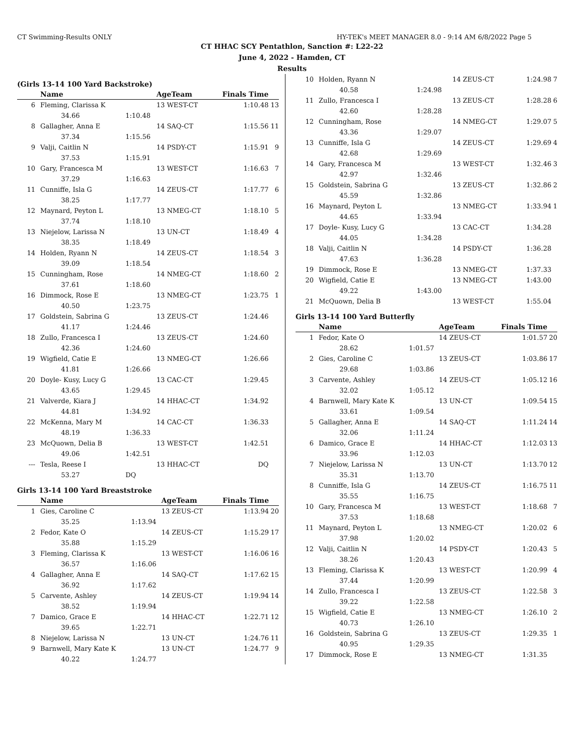CT Swimming-Results ONLY HY-TEK's MEET MANAGER 8.0 - 9:14 AM 6/8/2022 Page 5
CT HHAC SCY Pentathlon, Sanction #: L22-22
June 4, 2022 - Hamden, CT
Results
(Girls 13-14 100 Yard Backstroke)
| | Name | | AgeTeam | Finals Time | |
| --- | --- | --- | --- | --- | --- |
| 6 | Fleming, Clarissa K | | 13 WEST-CT | 1:10.48 | 13 |
| | 34.66 | 1:10.48 | | | |
| 8 | Gallagher, Anna E | | 14 SAQ-CT | 1:15.56 | 11 |
| | 37.34 | 1:15.56 | | | |
| 9 | Valji, Caitlin N | | 14 PSDY-CT | 1:15.91 | 9 |
| | 37.53 | 1:15.91 | | | |
| 10 | Gary, Francesca M | | 13 WEST-CT | 1:16.63 | 7 |
| | 37.29 | 1:16.63 | | | |
| 11 | Cunniffe, Isla G | | 14 ZEUS-CT | 1:17.77 | 6 |
| | 38.25 | 1:17.77 | | | |
| 12 | Maynard, Peyton L | | 13 NMEG-CT | 1:18.10 | 5 |
| | 37.74 | 1:18.10 | | | |
| 13 | Niejelow, Larissa N | | 13 UN-CT | 1:18.49 | 4 |
| | 38.35 | 1:18.49 | | | |
| 14 | Holden, Ryann N | | 14 ZEUS-CT | 1:18.54 | 3 |
| | 39.09 | 1:18.54 | | | |
| 15 | Cunningham, Rose | | 14 NMEG-CT | 1:18.60 | 2 |
| | 37.61 | 1:18.60 | | | |
| 16 | Dimmock, Rose E | | 13 NMEG-CT | 1:23.75 | 1 |
| | 40.50 | 1:23.75 | | | |
| 17 | Goldstein, Sabrina G | | 13 ZEUS-CT | 1:24.46 | |
| | 41.17 | 1:24.46 | | | |
| 18 | Zullo, Francesca I | | 13 ZEUS-CT | 1:24.60 | |
| | 42.36 | 1:24.60 | | | |
| 19 | Wigfield, Catie E | | 13 NMEG-CT | 1:26.66 | |
| | 41.81 | 1:26.66 | | | |
| 20 | Doyle- Kusy, Lucy G | | 13 CAC-CT | 1:29.45 | |
| | 43.65 | 1:29.45 | | | |
| 21 | Valverde, Kiara J | | 14 HHAC-CT | 1:34.92 | |
| | 44.81 | 1:34.92 | | | |
| 22 | McKenna, Mary M | | 14 CAC-CT | 1:36.33 | |
| | 48.19 | 1:36.33 | | | |
| 23 | McQuown, Delia B | | 13 WEST-CT | 1:42.51 | |
| | 49.06 | 1:42.51 | | | |
| --- | Tesla, Reese I | | 13 HHAC-CT | DQ | |
| | 53.27 | DQ | | | |
Girls 13-14 100 Yard Breaststroke
| | Name | | AgeTeam | Finals Time | |
| --- | --- | --- | --- | --- | --- |
| 1 | Gies, Caroline C | | 13 ZEUS-CT | 1:13.94 | 20 |
| | 35.25 | 1:13.94 | | | |
| 2 | Fedor, Kate O | | 14 ZEUS-CT | 1:15.29 | 17 |
| | 35.88 | 1:15.29 | | | |
| 3 | Fleming, Clarissa K | | 13 WEST-CT | 1:16.06 | 16 |
| | 36.57 | 1:16.06 | | | |
| 4 | Gallagher, Anna E | | 14 SAQ-CT | 1:17.62 | 15 |
| | 36.92 | 1:17.62 | | | |
| 5 | Carvente, Ashley | | 14 ZEUS-CT | 1:19.94 | 14 |
| | 38.52 | 1:19.94 | | | |
| 7 | Damico, Grace E | | 14 HHAC-CT | 1:22.71 | 12 |
| | 39.65 | 1:22.71 | | | |
| 8 | Niejelow, Larissa N | | 13 UN-CT | 1:24.76 | 11 |
| 9 | Barnwell, Mary Kate K | | 13 UN-CT | 1:24.77 | 9 |
| | 40.22 | 1:24.77 | | | |
| 10 | Holden, Ryann N | | 14 ZEUS-CT | 1:24.98 | 7 |
| | 40.58 | 1:24.98 | | | |
| 11 | Zullo, Francesca I | | 13 ZEUS-CT | 1:28.28 | 6 |
| | 42.60 | 1:28.28 | | | |
| 12 | Cunningham, Rose | | 14 NMEG-CT | 1:29.07 | 5 |
| | 43.36 | 1:29.07 | | | |
| 13 | Cunniffe, Isla G | | 14 ZEUS-CT | 1:29.69 | 4 |
| | 42.68 | 1:29.69 | | | |
| 14 | Gary, Francesca M | | 13 WEST-CT | 1:32.46 | 3 |
| | 42.97 | 1:32.46 | | | |
| 15 | Goldstein, Sabrina G | | 13 ZEUS-CT | 1:32.86 | 2 |
| | 45.59 | 1:32.86 | | | |
| 16 | Maynard, Peyton L | | 13 NMEG-CT | 1:33.94 | 1 |
| | 44.65 | 1:33.94 | | | |
| 17 | Doyle- Kusy, Lucy G | | 13 CAC-CT | 1:34.28 | |
| | 44.05 | 1:34.28 | | | |
| 18 | Valji, Caitlin N | | 14 PSDY-CT | 1:36.28 | |
| | 47.63 | 1:36.28 | | | |
| 19 | Dimmock, Rose E | | 13 NMEG-CT | 1:37.33 | |
| 20 | Wigfield, Catie E | | 13 NMEG-CT | 1:43.00 | |
| | 49.22 | 1:43.00 | | | |
| 21 | McQuown, Delia B | | 13 WEST-CT | 1:55.04 | |
Girls 13-14 100 Yard Butterfly
| | Name | | AgeTeam | Finals Time | |
| --- | --- | --- | --- | --- | --- |
| 1 | Fedor, Kate O | | 14 ZEUS-CT | 1:01.57 | 20 |
| | 28.62 | 1:01.57 | | | |
| 2 | Gies, Caroline C | | 13 ZEUS-CT | 1:03.86 | 17 |
| | 29.68 | 1:03.86 | | | |
| 3 | Carvente, Ashley | | 14 ZEUS-CT | 1:05.12 | 16 |
| | 32.02 | 1:05.12 | | | |
| 4 | Barnwell, Mary Kate K | | 13 UN-CT | 1:09.54 | 15 |
| | 33.61 | 1:09.54 | | | |
| 5 | Gallagher, Anna E | | 14 SAQ-CT | 1:11.24 | 14 |
| | 32.06 | 1:11.24 | | | |
| 6 | Damico, Grace E | | 14 HHAC-CT | 1:12.03 | 13 |
| | 33.96 | 1:12.03 | | | |
| 7 | Niejelow, Larissa N | | 13 UN-CT | 1:13.70 | 12 |
| | 35.31 | 1:13.70 | | | |
| 8 | Cunniffe, Isla G | | 14 ZEUS-CT | 1:16.75 | 11 |
| | 35.55 | 1:16.75 | | | |
| 10 | Gary, Francesca M | | 13 WEST-CT | 1:18.68 | 7 |
| | 37.53 | 1:18.68 | | | |
| 11 | Maynard, Peyton L | | 13 NMEG-CT | 1:20.02 | 6 |
| | 37.98 | 1:20.02 | | | |
| 12 | Valji, Caitlin N | | 14 PSDY-CT | 1:20.43 | 5 |
| | 38.26 | 1:20.43 | | | |
| 13 | Fleming, Clarissa K | | 13 WEST-CT | 1:20.99 | 4 |
| | 37.44 | 1:20.99 | | | |
| 14 | Zullo, Francesca I | | 13 ZEUS-CT | 1:22.58 | 3 |
| | 39.22 | 1:22.58 | | | |
| 15 | Wigfield, Catie E | | 13 NMEG-CT | 1:26.10 | 2 |
| | 40.73 | 1:26.10 | | | |
| 16 | Goldstein, Sabrina G | | 13 ZEUS-CT | 1:29.35 | 1 |
| | 40.95 | 1:29.35 | | | |
| 17 | Dimmock, Rose E | | 13 NMEG-CT | 1:31.35 | |